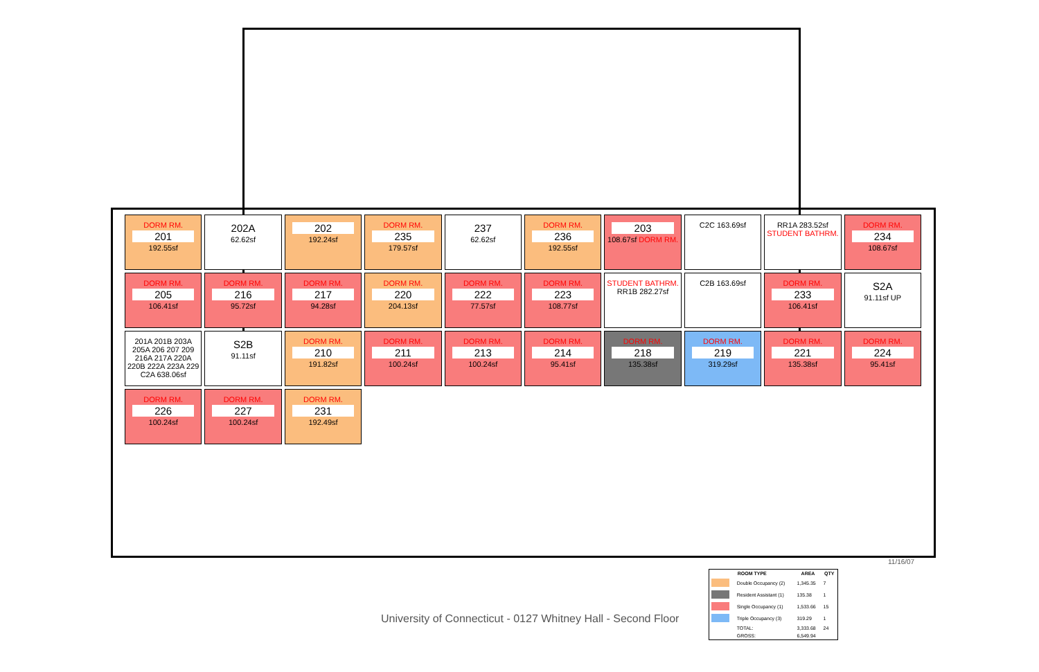DORM RM.
201
192.55sf
202A
62.62sf
202
192.24sf
DORM RM.
235
179.57sf
237
62.62sf
DORM RM.
236
192.55sf
203
108.67sf DORM RM.
C2C 163.69sf
RR1A 283.52sf STUDENT BATHRM.
DORM RM.
234
108.67sf
DORM RM.
205
106.41sf
DORM RM.
216
95.72sf
DORM RM.
217
94.28sf
DORM RM.
220
204.13sf
DORM RM.
222
77.57sf
DORM RM.
223
108.77sf
STUDENT BATHRM. RR1B 282.27sf
C2B 163.69sf
DORM RM.
233
106.41sf
S2A
91.11sf UP
201A 201B 203A 205A 206 207 209 216A 217A 220A 220B 222A 223A 229 C2A 638.06sf
S2B
91.11sf
DORM RM.
210
191.82sf
DORM RM.
211
100.24sf
DORM RM.
213
100.24sf
DORM RM.
214
95.41sf
DORM RM.
218
135.38sf
DORM RM.
219
319.29sf
DORM RM.
221
135.38sf
DORM RM.
224
95.41sf
DORM RM.
226
100.24sf
DORM RM.
227
100.24sf
DORM RM.
231
192.49sf
11/16/07
| ROOM TYPE | | AREA | QTY |
| --- | --- | --- | --- |
| | Double Occupancy (2) | 1,345.35 | 7 |
| | Resident Assistant (1) | 135.38 | 1 |
| | Single Occupancy (1) | 1,533.66 | 15 |
| | Triple Occupancy (3) | 319.29 | 1 |
| | TOTAL: | 3,333.68 | 24 |
| | GROSS: | 6,549.94 | |
University of Connecticut - 0127 Whitney Hall - Second Floor